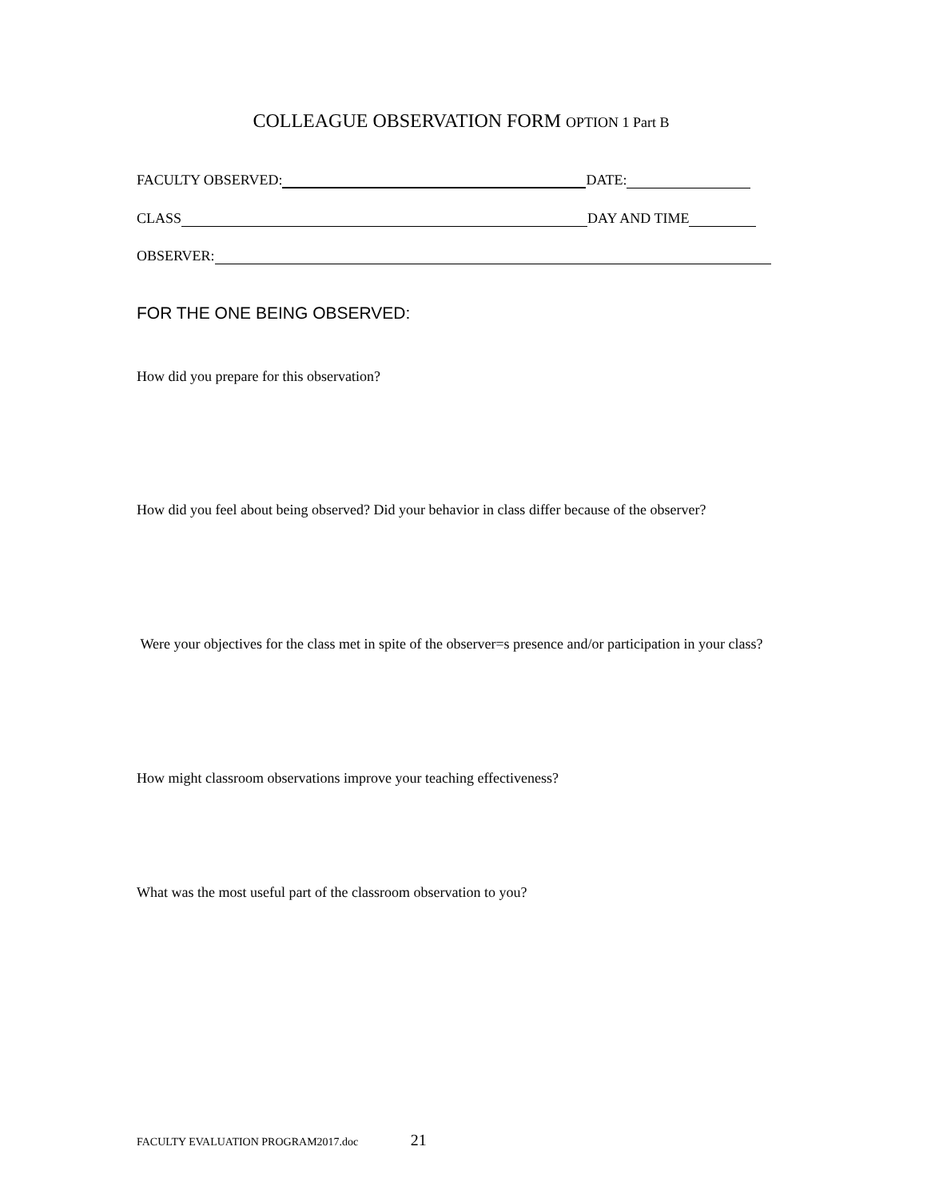COLLEAGUE OBSERVATION FORM OPTION 1 Part B
FACULTY OBSERVED: DATE:
CLASS DAY AND TIME
OBSERVER:
FOR THE ONE BEING OBSERVED:
How did you prepare for this observation?
How did you feel about being observed? Did your behavior in class differ because of the observer?
Were your objectives for the class met in spite of the observer=s presence and/or participation in your class?
How might classroom observations improve your teaching effectiveness?
What was the most useful part of the classroom observation to you?
FACULTY EVALUATION PROGRAM2017.doc 21